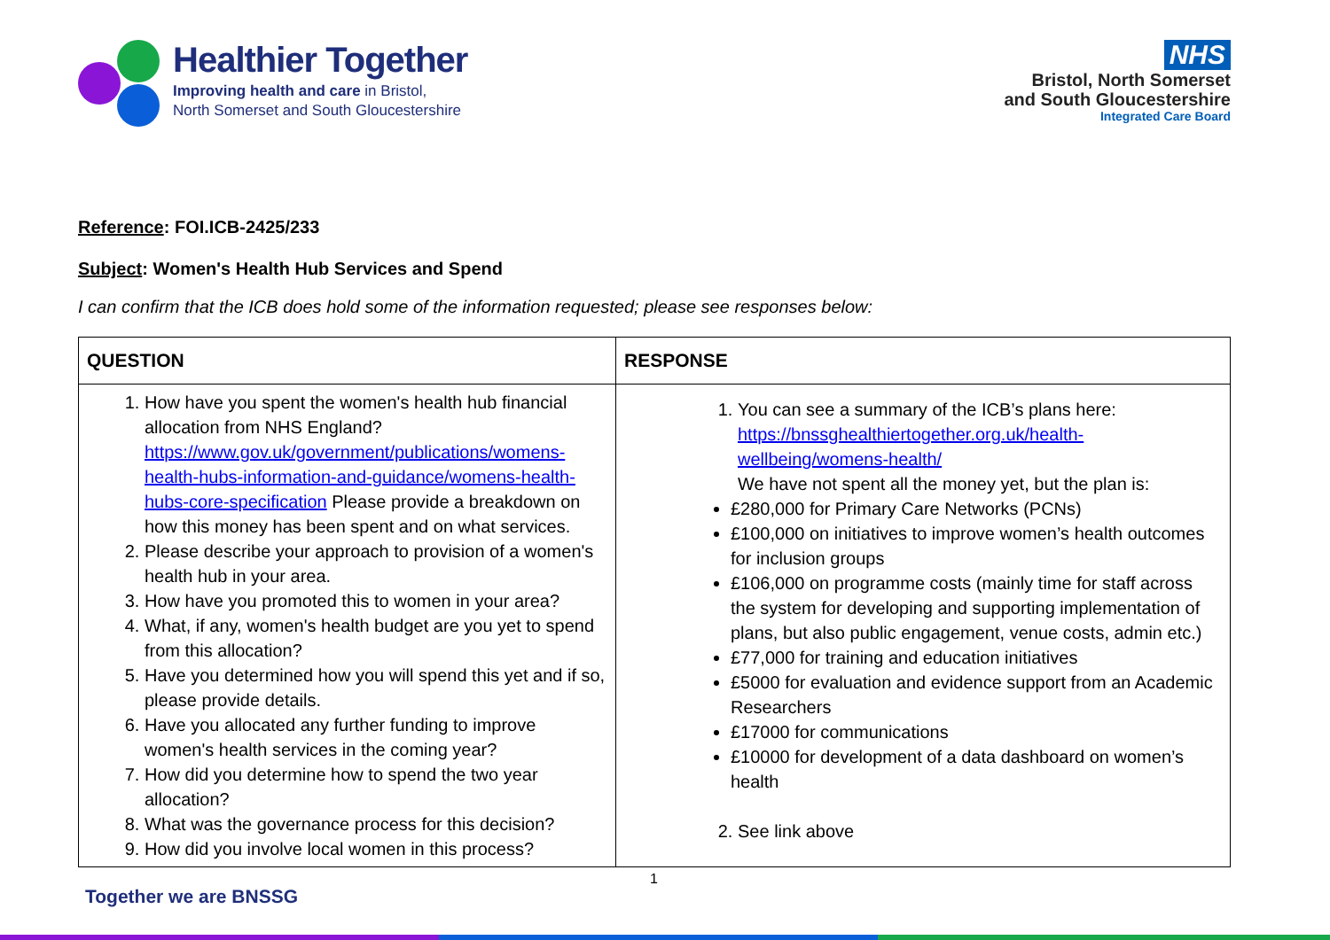Healthier Together
Improving health and care in Bristol,
North Somerset and South Gloucestershire
NHS
Bristol, North Somerset
and South Gloucestershire
Integrated Care Board
Reference: FOI.ICB-2425/233
Subject: Women's Health Hub Services and Spend
I can confirm that the ICB does hold some of the information requested; please see responses below:
| QUESTION | RESPONSE |
| --- | --- |
| 1. How have you spent the women's health hub financial allocation from NHS England? https://www.gov.uk/government/publications/womens-health-hubs-information-and-guidance/womens-health-hubs-core-specification Please provide a breakdown on how this money has been spent and on what services. 2. Please describe your approach to provision of a women's health hub in your area. 3. How have you promoted this to women in your area? 4. What, if any, women's health budget are you yet to spend from this allocation? 5. Have you determined how you will spend this yet and if so, please provide details. 6. Have you allocated any further funding to improve women's health services in the coming year? 7. How did you determine how to spend the two year allocation? 8. What was the governance process for this decision? 9. How did you involve local women in this process? | 1. You can see a summary of the ICB’s plans here: https://bnssghealthiertogether.org.uk/health-wellbeing/womens-health/ We have not spent all the money yet, but the plan is: £280,000 for Primary Care Networks (PCNs) £100,000 on initiatives to improve women’s health outcomes for inclusion groups £106,000 on programme costs (mainly time for staff across the system for developing and supporting implementation of plans, but also public engagement, venue costs, admin etc.) £77,000 for training and education initiatives £5000 for evaluation and evidence support from an Academic Researchers £17000 for communications £10000 for development of a data dashboard on women’s health 2. See link above |
1
Together we are BNSSG